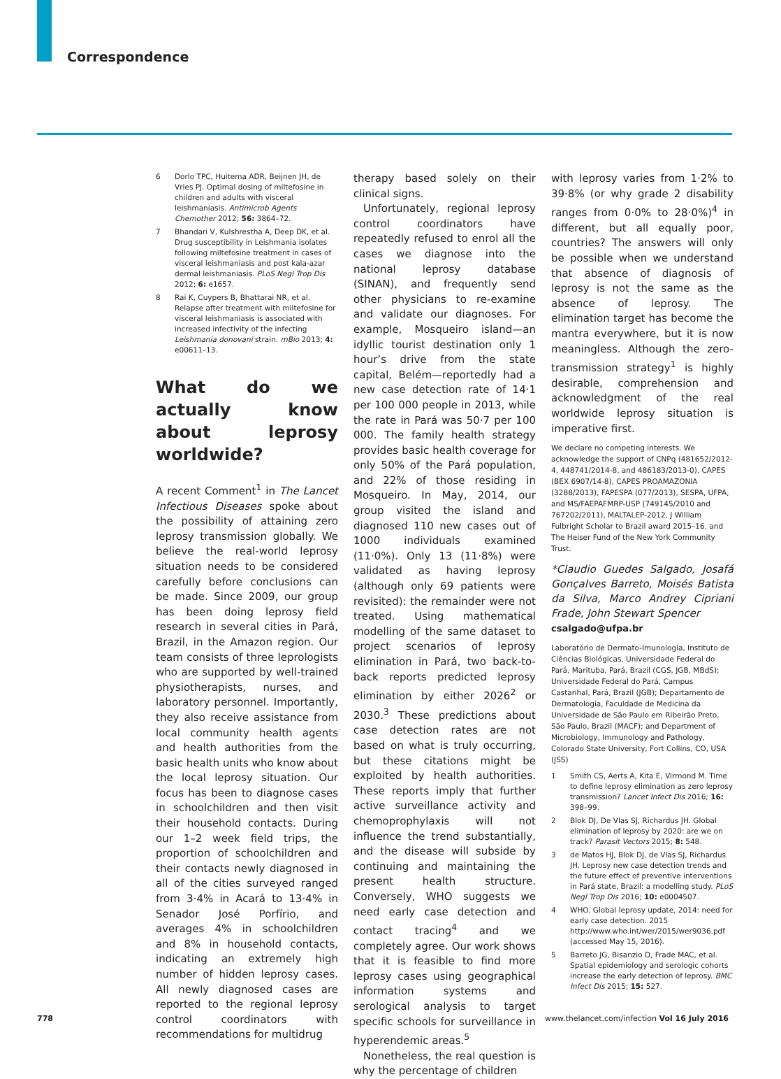Correspondence
6 Dorlo TPC, Huitema ADR, Beijnen JH, de Vries PJ. Optimal dosing of miltefosine in children and adults with visceral leishmaniasis. Antimicrob Agents Chemother 2012; 56: 3864–72.
7 Bhandari V, Kulshrestha A, Deep DK, et al. Drug susceptibility in Leishmania isolates following miltefosine treatment in cases of visceral leishmaniasis and post kala-azar dermal leishmaniasis. PLoS Negl Trop Dis 2012; 6: e1657.
8 Rai K, Cuypers B, Bhattarai NR, et al. Relapse after treatment with miltefosine for visceral leishmaniasis is associated with increased infectivity of the infecting Leishmania donovani strain. mBio 2013; 4: e00611–13.
What do we actually know about leprosy worldwide?
A recent Comment<sup>1</sup> in The Lancet Infectious Diseases spoke about the possibility of attaining zero leprosy transmission globally. We believe the real-world leprosy situation needs to be considered carefully before conclusions can be made. Since 2009, our group has been doing leprosy field research in several cities in Pará, Brazil, in the Amazon region. Our team consists of three leprologists who are supported by well-trained physiotherapists, nurses, and laboratory personnel. Importantly, they also receive assistance from local community health agents and health authorities from the basic health units who know about the local leprosy situation. Our focus has been to diagnose cases in schoolchildren and then visit their household contacts. During our 1–2 week field trips, the proportion of schoolchildren and their contacts newly diagnosed in all of the cities surveyed ranged from 3·4% in Acará to 13·4% in Senador José Porfírio, and averages 4% in schoolchildren and 8% in household contacts, indicating an extremely high number of hidden leprosy cases. All newly diagnosed cases are reported to the regional leprosy control coordinators with recommendations for multidrug
therapy based solely on their clinical signs.
Unfortunately, regional leprosy control coordinators have repeatedly refused to enrol all the cases we diagnose into the national leprosy database (SINAN), and frequently send other physicians to re-examine and validate our diagnoses. For example, Mosqueiro island—an idyllic tourist destination only 1 hour’s drive from the state capital, Belém—reportedly had a new case detection rate of 14·1 per 100 000 people in 2013, while the rate in Pará was 50·7 per 100 000. The family health strategy provides basic health coverage for only 50% of the Pará population, and 22% of those residing in Mosqueiro. In May, 2014, our group visited the island and diagnosed 110 new cases out of 1000 individuals examined (11·0%). Only 13 (11·8%) were validated as having leprosy (although only 69 patients were revisited): the remainder were not treated. Using mathematical modelling of the same dataset to project scenarios of leprosy elimination in Pará, two back-to-back reports predicted leprosy elimination by either 2026<sup>2</sup> or 2030.<sup>3</sup> These predictions about case detection rates are not based on what is truly occurring, but these citations might be exploited by health authorities. These reports imply that further active surveillance activity and chemoprophylaxis will not influence the trend substantially, and the disease will subside by continuing and maintaining the present health structure. Conversely, WHO suggests we need early case detection and contact tracing<sup>4</sup> and we completely agree. Our work shows that it is feasible to find more leprosy cases using geographical information systems and serological analysis to target specific schools for surveillance in hyperendemic areas.<sup>5</sup>
Nonetheless, the real question is why the percentage of children
with leprosy varies from 1·2% to 39·8% (or why grade 2 disability ranges from 0·0% to 28·0%)<sup>4</sup> in different, but all equally poor, countries? The answers will only be possible when we understand that absence of diagnosis of leprosy is not the same as the absence of leprosy. The elimination target has become the mantra everywhere, but it is now meaningless. Although the zero-transmission strategy<sup>1</sup> is highly desirable, comprehension and acknowledgment of the real worldwide leprosy situation is imperative first.
We declare no competing interests. We acknowledge the support of CNPq (481652/2012-4, 448741/2014-8, and 486183/2013-0), CAPES (BEX 6907/14-8), CAPES PROAMAZONIA (3288/2013), FAPESPA (077/2013), SESPA, UFPA, and MS/FAEPAFMRP-USP (749145/2010 and 767202/2011), MALTALEP-2012, J William Fulbright Scholar to Brazil award 2015–16, and The Heiser Fund of the New York Community Trust.
*Claudio Guedes Salgado, Josafá Gonçalves Barreto, Moisés Batista da Silva, Marco Andrey Cipriani Frade, John Stewart Spencer
csalgado@ufpa.br
Laboratório de Dermato-Imunologia, Instituto de Ciências Biológicas, Universidade Federal do Pará, Marituba, Pará, Brazil (CGS, JGB, MBdS); Universidade Federal do Pará, Campus Castanhal, Pará, Brazil (JGB); Departamento de Dermatologia, Faculdade de Medicina da Universidade de São Paulo em Ribeirão Preto, São Paulo, Brazil (MACF); and Department of Microbiology, Immunology and Pathology, Colorado State University, Fort Collins, CO, USA (JSS)
1 Smith CS, Aerts A, Kita E, Virmond M. Time to define leprosy elimination as zero leprosy transmission? Lancet Infect Dis 2016; 16: 398–99.
2 Blok DJ, De Vlas SJ, Richardus JH. Global elimination of leprosy by 2020: are we on track? Parasit Vectors 2015; 8: 548.
3 de Matos HJ, Blok DJ, de Vlas SJ, Richardus JH. Leprosy new case detection trends and the future effect of preventive interventions in Pará state, Brazil: a modelling study. PLoS Negl Trop Dis 2016; 10: e0004507.
4 WHO. Global leprosy update, 2014: need for early case detection. 2015 http://www.who.int/wer/2015/wer9036.pdf (accessed May 15, 2016).
5 Barreto JG, Bisanzio D, Frade MAC, et al. Spatial epidemiology and serologic cohorts increase the early detection of leprosy. BMC Infect Dis 2015; 15: 527.
778 www.thelancet.com/infection Vol 16 July 2016